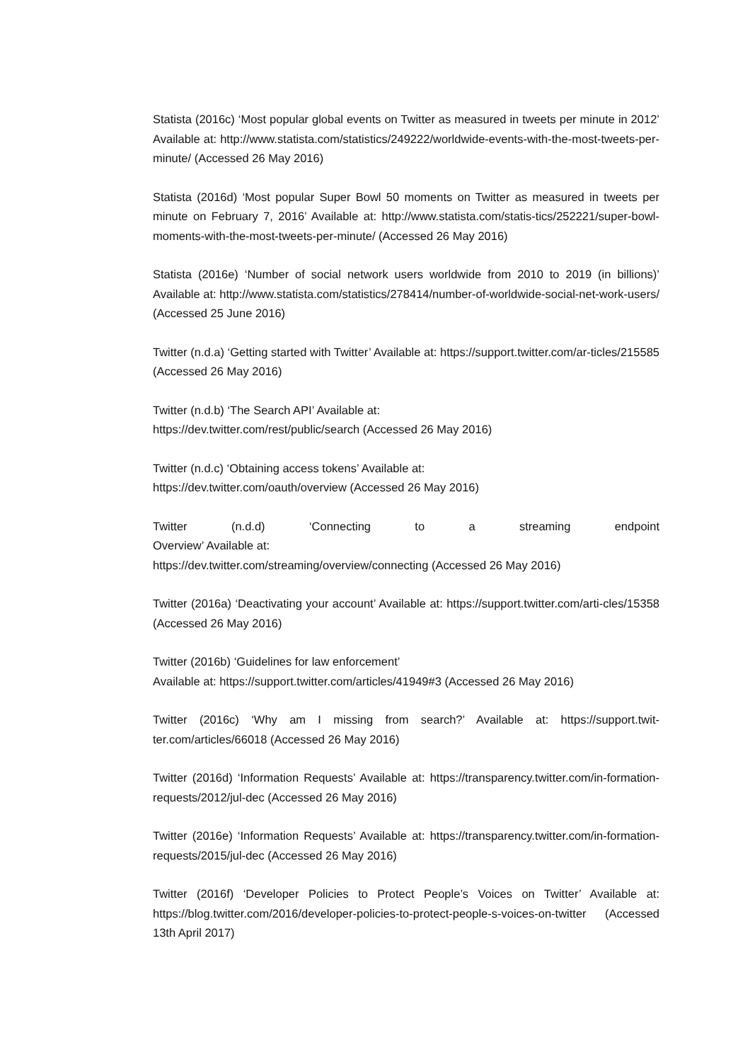Statista (2016c) ‘Most popular global events on Twitter as measured in tweets per minute in 2012’ Available at: http://www.statista.com/statistics/249222/worldwide-events-with-the-most-tweets-per-minute/ (Accessed 26 May 2016)
Statista (2016d) ‘Most popular Super Bowl 50 moments on Twitter as measured in tweets per minute on February 7, 2016’ Available at: http://www.statista.com/statis-tics/252221/super-bowl-moments-with-the-most-tweets-per-minute/ (Accessed 26 May 2016)
Statista (2016e) ‘Number of social network users worldwide from 2010 to 2019 (in billions)’ Available at: http://www.statista.com/statistics/278414/number-of-worldwide-social-net-work-users/ (Accessed 25 June 2016)
Twitter (n.d.a) ‘Getting started with Twitter’ Available at: https://support.twitter.com/ar-ticles/215585 (Accessed 26 May 2016)
Twitter (n.d.b) ‘The Search API’ Available at:
https://dev.twitter.com/rest/public/search (Accessed 26 May 2016)
Twitter (n.d.c) ‘Obtaining access tokens’ Available at:
https://dev.twitter.com/oauth/overview (Accessed 26 May 2016)
Twitter (n.d.d) ‘Connecting to a streaming endpoint
Overview’ Available at:
https://dev.twitter.com/streaming/overview/connecting (Accessed 26 May 2016)
Twitter (2016a) ‘Deactivating your account’ Available at: https://support.twitter.com/arti-cles/15358 (Accessed 26 May 2016)
Twitter (2016b) ‘Guidelines for law enforcement’
Available at: https://support.twitter.com/articles/41949#3 (Accessed 26 May 2016)
Twitter (2016c) ‘Why am I missing from search?’ Available at: https://support.twit-ter.com/articles/66018 (Accessed 26 May 2016)
Twitter (2016d) ‘Information Requests’ Available at: https://transparency.twitter.com/in-formation-requests/2012/jul-dec (Accessed 26 May 2016)
Twitter (2016e) ‘Information Requests’ Available at: https://transparency.twitter.com/in-formation-requests/2015/jul-dec (Accessed 26 May 2016)
Twitter (2016f) ‘Developer Policies to Protect People’s Voices on Twitter’ Available at: https://blog.twitter.com/2016/developer-policies-to-protect-people-s-voices-on-twitter (Accessed 13th April 2017)